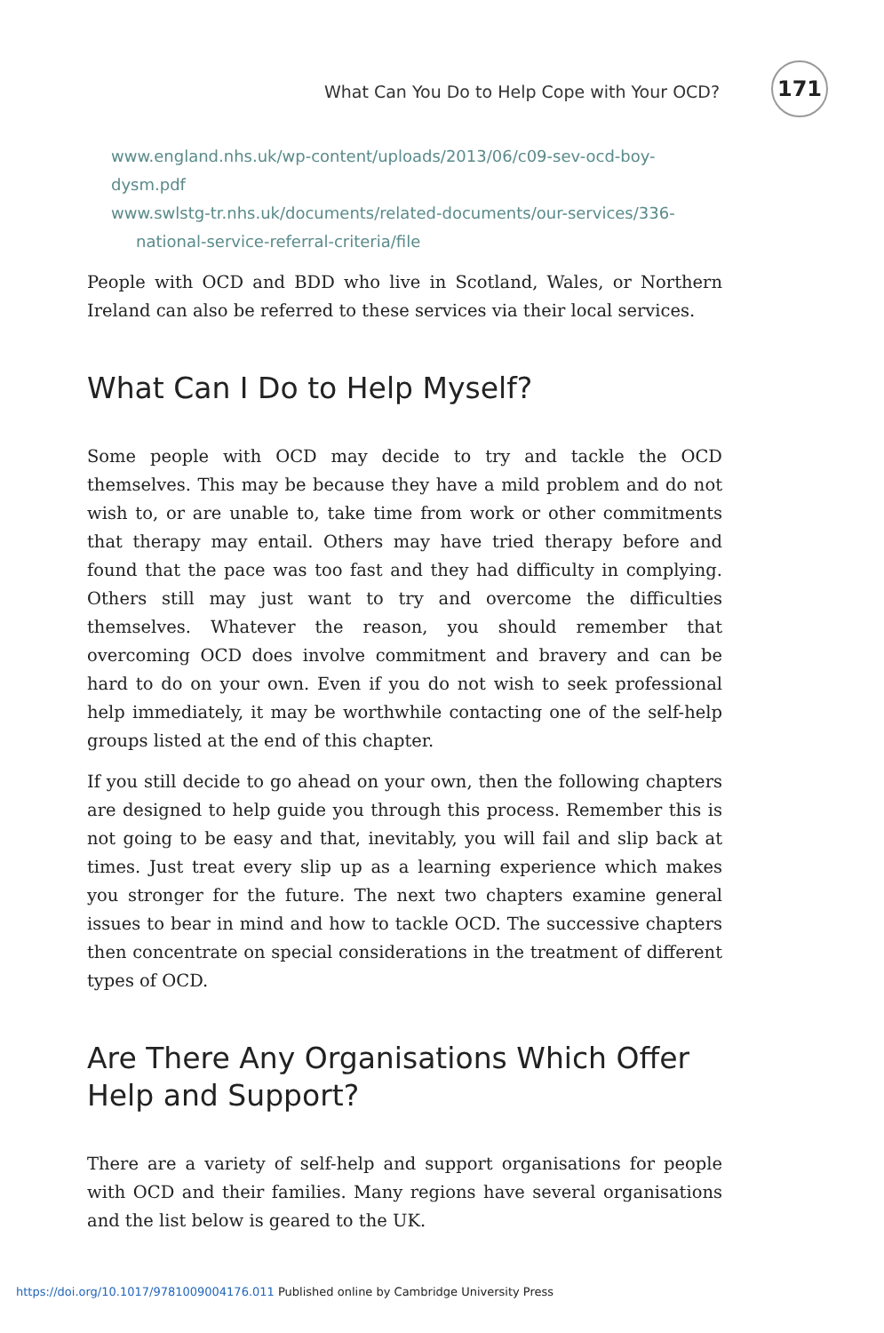What Can You Do to Help Cope with Your OCD?
171
www.england.nhs.uk/wp-content/uploads/2013/06/c09-sev-ocd-boy-dysm.pdf
www.swlstg-tr.nhs.uk/documents/related-documents/our-services/336-
national-service-referral-criteria/file
People with OCD and BDD who live in Scotland, Wales, or Northern Ireland can also be referred to these services via their local services.
What Can I Do to Help Myself?
Some people with OCD may decide to try and tackle the OCD themselves. This may be because they have a mild problem and do not wish to, or are unable to, take time from work or other commitments that therapy may entail. Others may have tried therapy before and found that the pace was too fast and they had difficulty in complying. Others still may just want to try and overcome the difficulties themselves. Whatever the reason, you should remember that overcoming OCD does involve commitment and bravery and can be hard to do on your own. Even if you do not wish to seek professional help immediately, it may be worthwhile contacting one of the self-help groups listed at the end of this chapter.
If you still decide to go ahead on your own, then the following chapters are designed to help guide you through this process. Remember this is not going to be easy and that, inevitably, you will fail and slip back at times. Just treat every slip up as a learning experience which makes you stronger for the future. The next two chapters examine general issues to bear in mind and how to tackle OCD. The successive chapters then concentrate on special considerations in the treatment of different types of OCD.
Are There Any Organisations Which Offer Help and Support?
There are a variety of self-help and support organisations for people with OCD and their families. Many regions have several organisations and the list below is geared to the UK.
https://doi.org/10.1017/9781009004176.011 Published online by Cambridge University Press